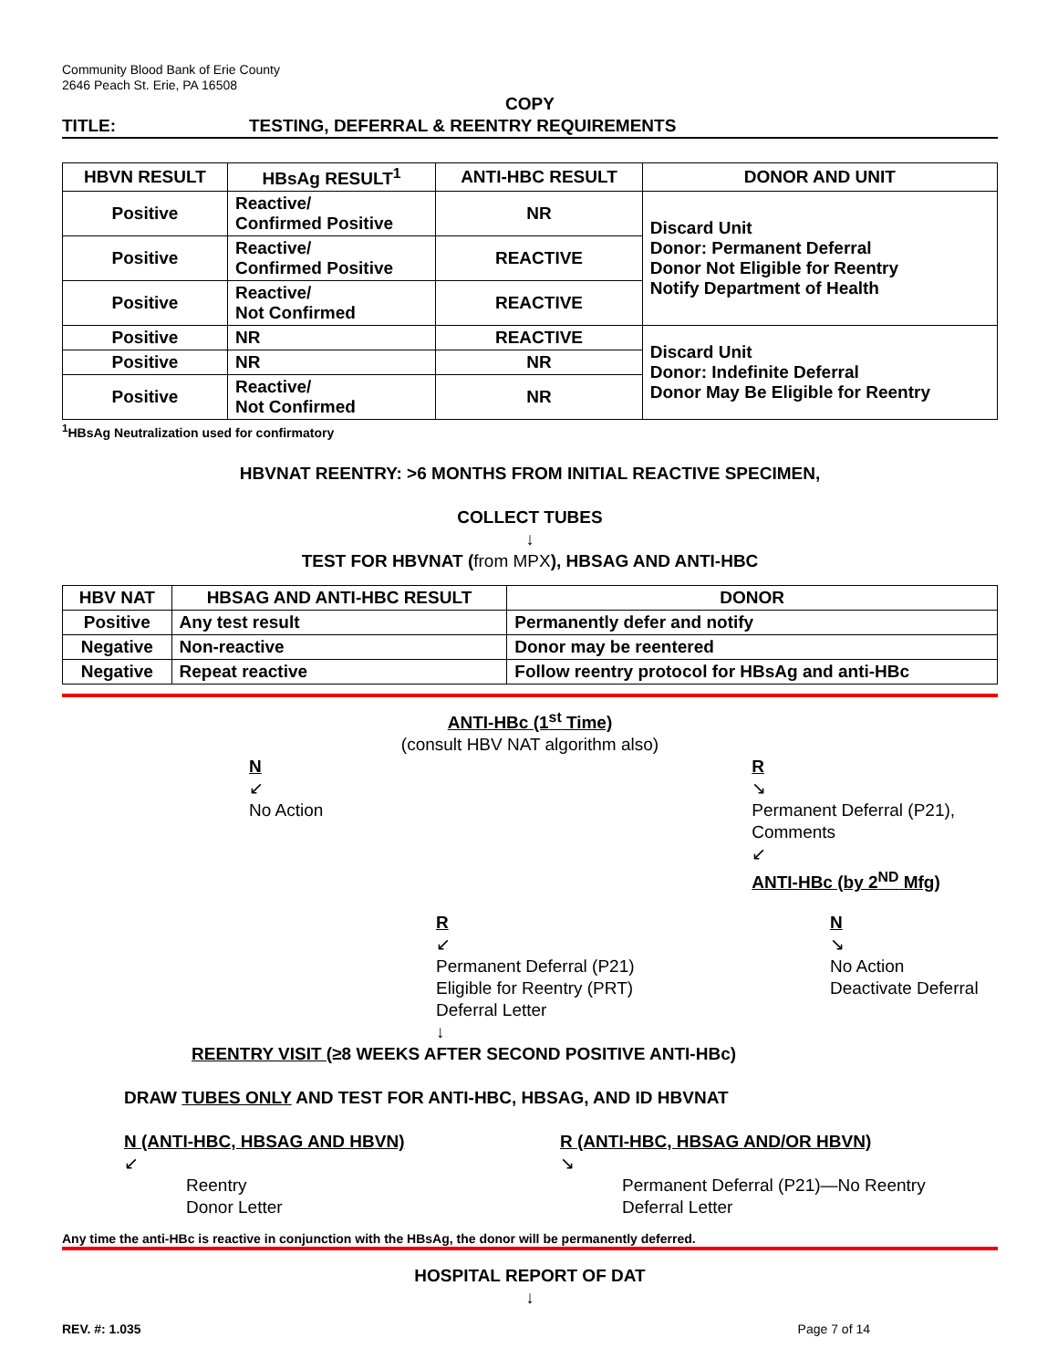Community Blood Bank of Erie County
2646 Peach St. Erie, PA 16508
COPY
TITLE: TESTING, DEFERRAL & REENTRY REQUIREMENTS
| HBVN RESULT | HBsAg RESULT<sup>1</sup> | ANTI-HBC RESULT | DONOR AND UNIT |
| --- | --- | --- | --- |
| Positive | Reactive/ Confirmed Positive | NR | Discard Unit Donor: Permanent Deferral Donor Not Eligible for Reentry Notify Department of Health |
| Positive | Reactive/ Confirmed Positive | REACTIVE | |
| Positive | Reactive/ Not Confirmed | REACTIVE | |
| Positive | NR | REACTIVE | Discard Unit Donor: Indefinite Deferral Donor May Be Eligible for Reentry |
| Positive | NR | NR | |
| Positive | Reactive/ Not Confirmed | NR | |
<sup>1</sup>HBsAg Neutralization used for confirmatory
HBVNAT REENTRY: >6 MONTHS FROM INITIAL REACTIVE SPECIMEN,
COLLECT TUBES
↓
TEST FOR HBVNAT (from MPX), HBSAG AND ANTI-HBC
| HBV NAT | HBSAG AND ANTI-HBC RESULT | DONOR |
| --- | --- | --- |
| Positive | Any test result | Permanently defer and notify |
| Negative | Non-reactive | Donor may be reentered |
| Negative | Repeat reactive | Follow reentry protocol for HBsAg and anti-HBc |
ANTI-HBc (1<sup>st</sup> Time)
(consult HBV NAT algorithm also)
N
↙
No Action
R
↘
Permanent Deferral (P21), Comments
↙
ANTI-HBc (by 2<sup>ND</sup> Mfg)
R
↙
Permanent Deferral (P21)
Eligible for Reentry (PRT)
Deferral Letter
↓
N
↘
No Action
Deactivate Deferral
REENTRY VISIT (≥8 WEEKS AFTER SECOND POSITIVE ANTI-HBc)
DRAW TUBES ONLY AND TEST FOR ANTI-HBC, HBSAG, AND ID HBVNAT
N (ANTI-HBC, HBSAG AND HBVN)
↙
Reentry
Donor Letter
R (ANTI-HBC, HBSAG AND/OR HBVN)
↘
Permanent Deferral (P21)—No Reentry
Deferral Letter
Any time the anti-HBc is reactive in conjunction with the HBsAg, the donor will be permanently deferred.
HOSPITAL REPORT OF DAT
↓
REV. #: 1.035 Page 7 of 14